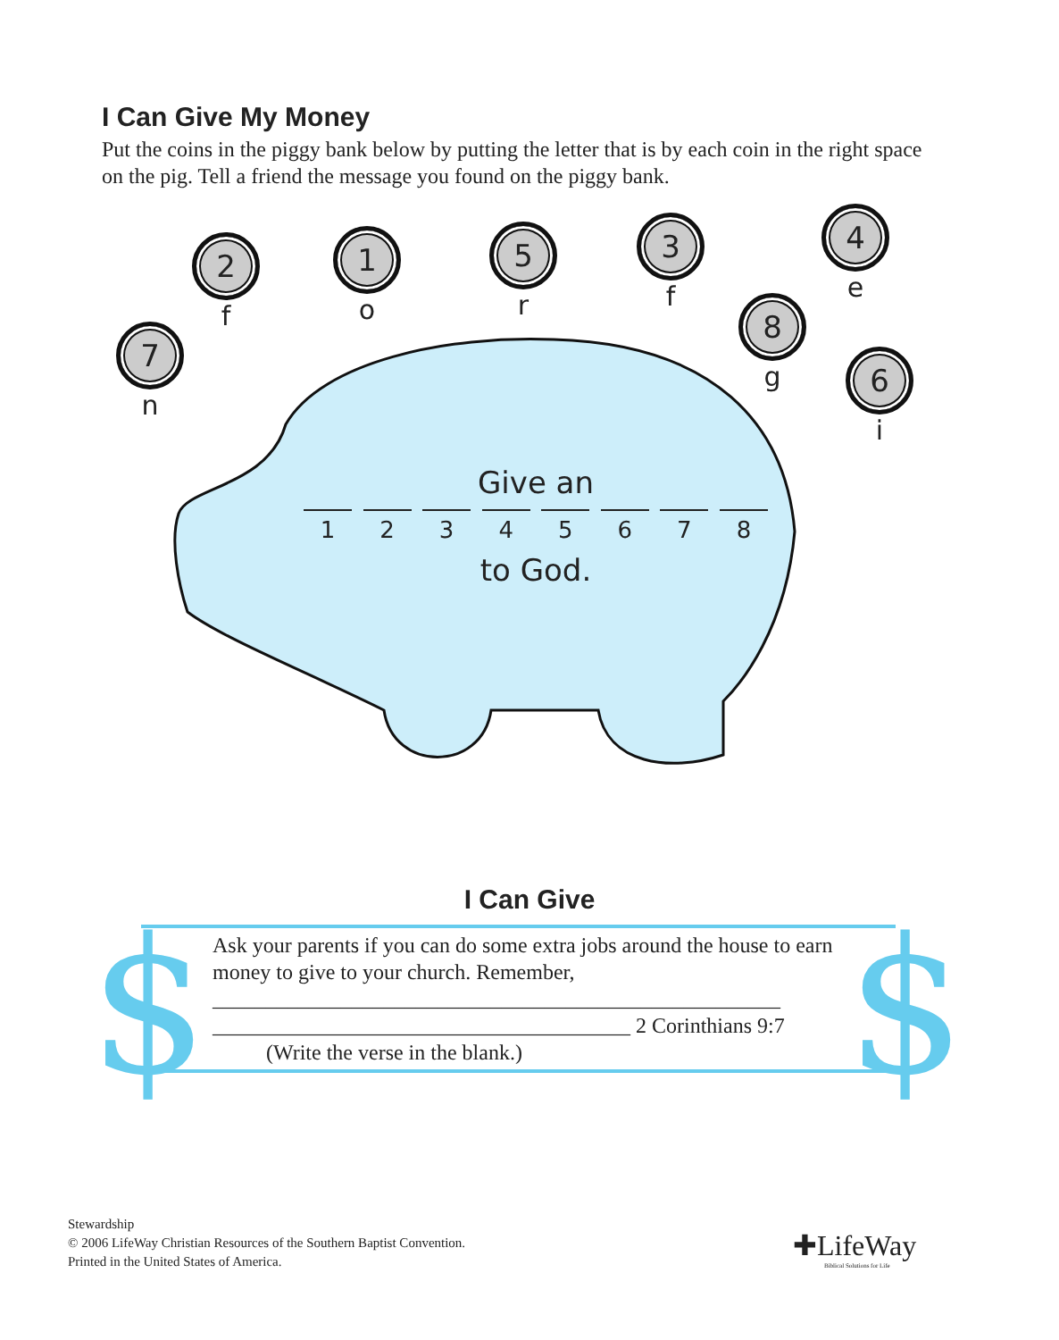I Can Give My Money
Put the coins in the piggy bank below by putting the letter that is by each coin in the right space on the pig. Tell a friend the message you found on the piggy bank.
7
n
2
f
1
o
5
r
3
f
8
g
4
e
6
i
Give an
1 2 3 4 5 6 7 8
to God.
I Can Give $ $
Ask your parents if you can do some extra jobs around the house to earn money to give to your church. Remember,
_____________________________________________________
_______________________________________ 2 Corinthians 9:7
(Write the verse in the blank.)
Stewardship
© 2006 LifeWay Christian Resources of the Southern Baptist Convention.
Printed in the United States of America.
✚LifeWay
Biblical Solutions for Life